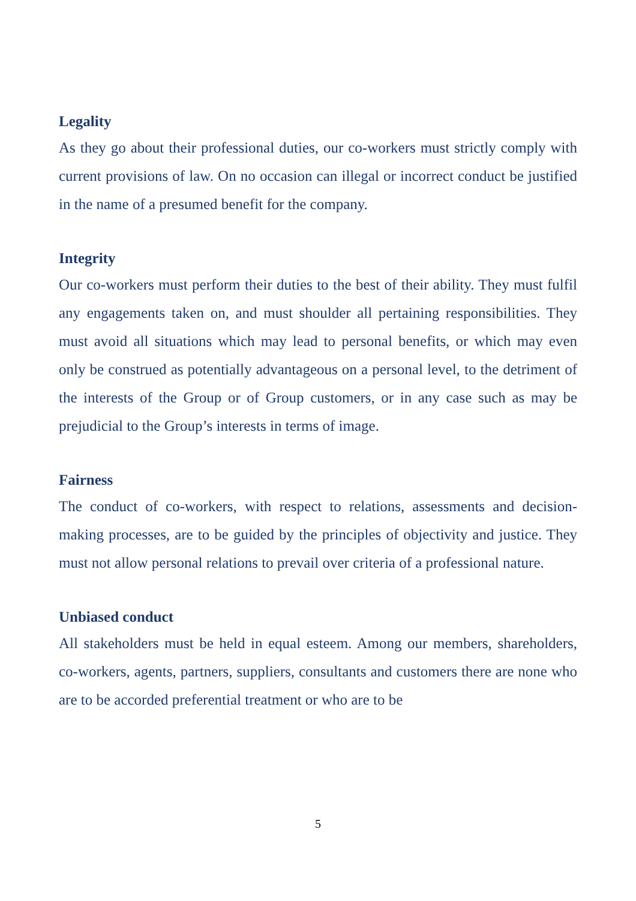Legality
As they go about their professional duties, our co-workers must strictly comply with current provisions of law. On no occasion can illegal or incorrect conduct be justified in the name of a presumed benefit for the company.
Integrity
Our co-workers must perform their duties to the best of their ability. They must fulfil any engagements taken on, and must shoulder all pertaining responsibilities. They must avoid all situations which may lead to personal benefits, or which may even only be construed as potentially advantageous on a personal level, to the detriment of the interests of the Group or of Group customers, or in any case such as may be prejudicial to the Group’s interests in terms of image.
Fairness
The conduct of co-workers, with respect to relations, assessments and decision-making processes, are to be guided by the principles of objectivity and justice. They must not allow personal relations to prevail over criteria of a professional nature.
Unbiased conduct
All stakeholders must be held in equal esteem. Among our members, shareholders, co-workers, agents, partners, suppliers, consultants and customers there are none who are to be accorded preferential treatment or who are to be
5